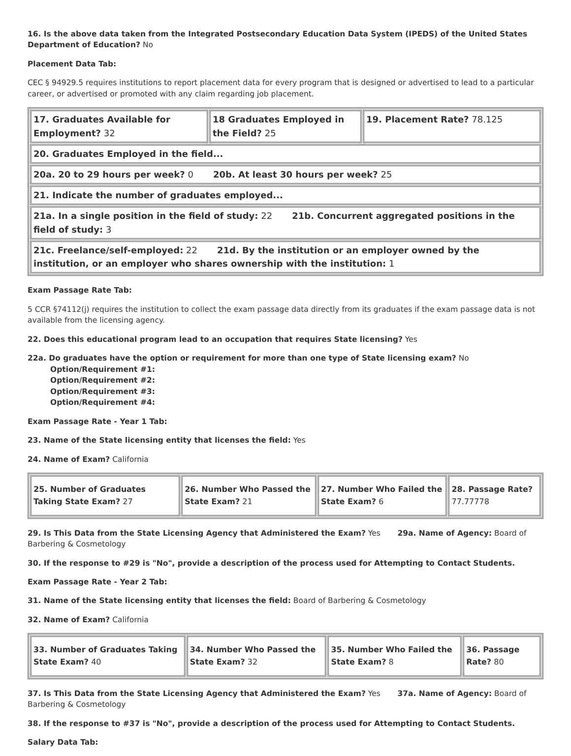16. Is the above data taken from the Integrated Postsecondary Education Data System (IPEDS) of the United States Department of Education? No
Placement Data Tab:
CEC § 94929.5 requires institutions to report placement data for every program that is designed or advertised to lead to a particular career, or advertised or promoted with any claim regarding job placement.
| 17. Graduates Available for Employment? 32 | 18 Graduates Employed in the Field? 25 | 19. Placement Rate? 78.125 |
| 20. Graduates Employed in the field... | | |
| 20a. 20 to 29 hours per week? 0 20b. At least 30 hours per week? 25 | | |
| 21. Indicate the number of graduates employed... | | |
| 21a. In a single position in the field of study: 22 21b. Concurrent aggregated positions in the field of study: 3 | | |
| 21c. Freelance/self-employed: 22 21d. By the institution or an employer owned by the institution, or an employer who shares ownership with the institution: 1 | | |
Exam Passage Rate Tab:
5 CCR §74112(j) requires the institution to collect the exam passage data directly from its graduates if the exam passage data is not available from the licensing agency.
22. Does this educational program lead to an occupation that requires State licensing? Yes
22a. Do graduates have the option or requirement for more than one type of State licensing exam? No
Option/Requirement #1:
Option/Requirement #2:
Option/Requirement #3:
Option/Requirement #4:
Exam Passage Rate - Year 1 Tab:
23. Name of the State licensing entity that licenses the field: Yes
24. Name of Exam? California
| 25. Number of Graduates Taking State Exam? 27 | 26. Number Who Passed the State Exam? 21 | 27. Number Who Failed the State Exam? 6 | 28. Passage Rate? 77.77778 |
29. Is This Data from the State Licensing Agency that Administered the Exam? Yes 29a. Name of Agency: Board of Barbering & Cosmetology
30. If the response to #29 is "No", provide a description of the process used for Attempting to Contact Students.
Exam Passage Rate - Year 2 Tab:
31. Name of the State licensing entity that licenses the field: Board of Barbering & Cosmetology
32. Name of Exam? California
| 33. Number of Graduates Taking State Exam? 40 | 34. Number Who Passed the State Exam? 32 | 35. Number Who Failed the State Exam? 8 | 36. Passage Rate? 80 |
37. Is This Data from the State Licensing Agency that Administered the Exam? Yes 37a. Name of Agency: Board of Barbering & Cosmetology
38. If the response to #37 is "No", provide a description of the process used for Attempting to Contact Students.
Salary Data Tab: